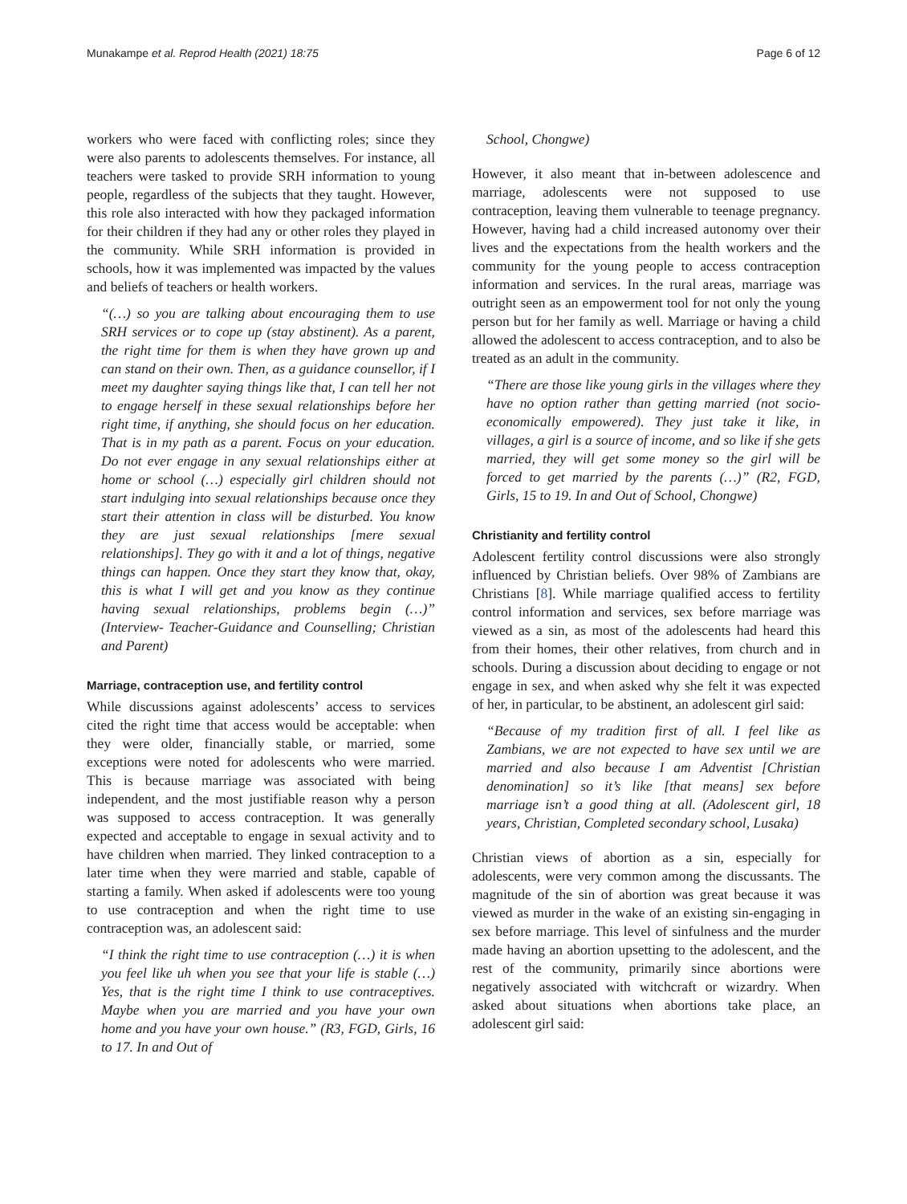Munakampe et al. Reprod Health (2021) 18:75 Page 6 of 12
workers who were faced with conflicting roles; since they were also parents to adolescents themselves. For instance, all teachers were tasked to provide SRH information to young people, regardless of the subjects that they taught. However, this role also interacted with how they packaged information for their children if they had any or other roles they played in the community. While SRH information is provided in schools, how it was implemented was impacted by the values and beliefs of teachers or health workers.
“(…) so you are talking about encouraging them to use SRH services or to cope up (stay abstinent). As a parent, the right time for them is when they have grown up and can stand on their own. Then, as a guidance counsellor, if I meet my daughter saying things like that, I can tell her not to engage herself in these sexual relationships before her right time, if anything, she should focus on her education. That is in my path as a parent. Focus on your education. Do not ever engage in any sexual relationships either at home or school (…) especially girl children should not start indulging into sexual relationships because once they start their attention in class will be disturbed. You know they are just sexual relationships [mere sexual relationships]. They go with it and a lot of things, negative things can happen. Once they start they know that, okay, this is what I will get and you know as they continue having sexual relationships, problems begin (…)” (Interview- Teacher-Guidance and Counselling; Christian and Parent)
Marriage, contraception use, and fertility control
While discussions against adolescents’ access to services cited the right time that access would be acceptable: when they were older, financially stable, or married, some exceptions were noted for adolescents who were married. This is because marriage was associated with being independent, and the most justifiable reason why a person was supposed to access contraception. It was generally expected and acceptable to engage in sexual activity and to have children when married. They linked contraception to a later time when they were married and stable, capable of starting a family. When asked if adolescents were too young to use contraception and when the right time to use contraception was, an adolescent said:
“I think the right time to use contraception (…) it is when you feel like uh when you see that your life is stable (…) Yes, that is the right time I think to use contraceptives. Maybe when you are married and you have your own home and you have your own house.” (R3, FGD, Girls, 16 to 17. In and Out of
School, Chongwe)
However, it also meant that in-between adolescence and marriage, adolescents were not supposed to use contraception, leaving them vulnerable to teenage pregnancy. However, having had a child increased autonomy over their lives and the expectations from the health workers and the community for the young people to access contraception information and services. In the rural areas, marriage was outright seen as an empowerment tool for not only the young person but for her family as well. Marriage or having a child allowed the adolescent to access contraception, and to also be treated as an adult in the community.
“There are those like young girls in the villages where they have no option rather than getting married (not socio-economically empowered). They just take it like, in villages, a girl is a source of income, and so like if she gets married, they will get some money so the girl will be forced to get married by the parents (…)” (R2, FGD, Girls, 15 to 19. In and Out of School, Chongwe)
Christianity and fertility control
Adolescent fertility control discussions were also strongly influenced by Christian beliefs. Over 98% of Zambians are Christians [8]. While marriage qualified access to fertility control information and services, sex before marriage was viewed as a sin, as most of the adolescents had heard this from their homes, their other relatives, from church and in schools. During a discussion about deciding to engage or not engage in sex, and when asked why she felt it was expected of her, in particular, to be abstinent, an adolescent girl said:
“Because of my tradition first of all. I feel like as Zambians, we are not expected to have sex until we are married and also because I am Adventist [Christian denomination] so it’s like [that means] sex before marriage isn’t a good thing at all. (Adolescent girl, 18 years, Christian, Completed secondary school, Lusaka)
Christian views of abortion as a sin, especially for adolescents, were very common among the discussants. The magnitude of the sin of abortion was great because it was viewed as murder in the wake of an existing sin-engaging in sex before marriage. This level of sinfulness and the murder made having an abortion upsetting to the adolescent, and the rest of the community, primarily since abortions were negatively associated with witchcraft or wizardry. When asked about situations when abortions take place, an adolescent girl said: